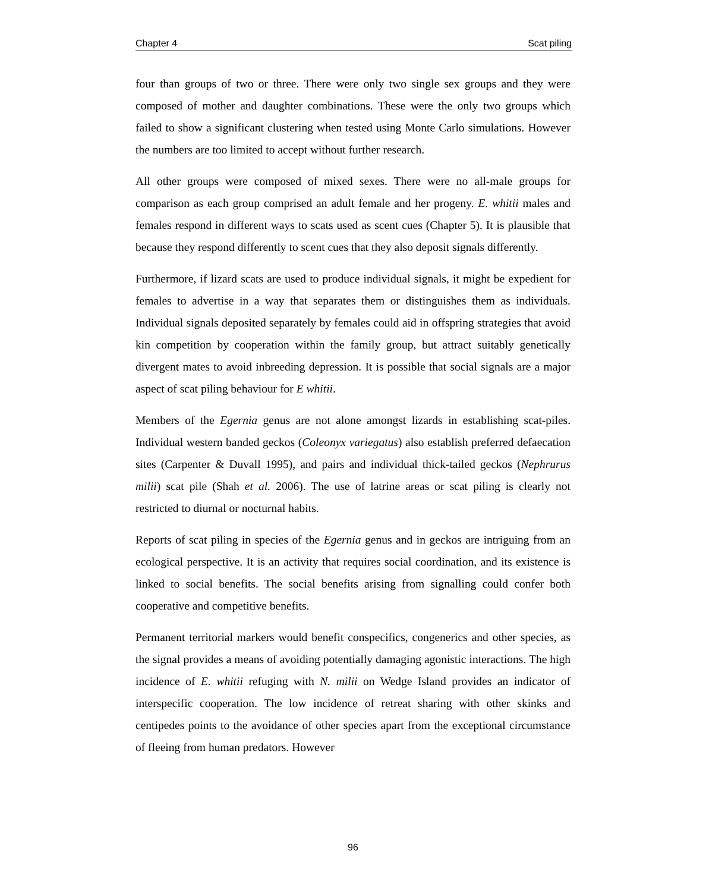Chapter 4 Scat piling
four than groups of two or three. There were only two single sex groups and they were composed of mother and daughter combinations. These were the only two groups which failed to show a significant clustering when tested using Monte Carlo simulations. However the numbers are too limited to accept without further research.
All other groups were composed of mixed sexes. There were no all-male groups for comparison as each group comprised an adult female and her progeny. E. whitii males and females respond in different ways to scats used as scent cues (Chapter 5). It is plausible that because they respond differently to scent cues that they also deposit signals differently.
Furthermore, if lizard scats are used to produce individual signals, it might be expedient for females to advertise in a way that separates them or distinguishes them as individuals. Individual signals deposited separately by females could aid in offspring strategies that avoid kin competition by cooperation within the family group, but attract suitably genetically divergent mates to avoid inbreeding depression. It is possible that social signals are a major aspect of scat piling behaviour for E whitii.
Members of the Egernia genus are not alone amongst lizards in establishing scat-piles. Individual western banded geckos (Coleonyx variegatus) also establish preferred defaecation sites (Carpenter & Duvall 1995), and pairs and individual thick-tailed geckos (Nephrurus milii) scat pile (Shah et al. 2006). The use of latrine areas or scat piling is clearly not restricted to diurnal or nocturnal habits.
Reports of scat piling in species of the Egernia genus and in geckos are intriguing from an ecological perspective. It is an activity that requires social coordination, and its existence is linked to social benefits. The social benefits arising from signalling could confer both cooperative and competitive benefits.
Permanent territorial markers would benefit conspecifics, congenerics and other species, as the signal provides a means of avoiding potentially damaging agonistic interactions. The high incidence of E. whitii refuging with N. milii on Wedge Island provides an indicator of interspecific cooperation. The low incidence of retreat sharing with other skinks and centipedes points to the avoidance of other species apart from the exceptional circumstance of fleeing from human predators. However
96